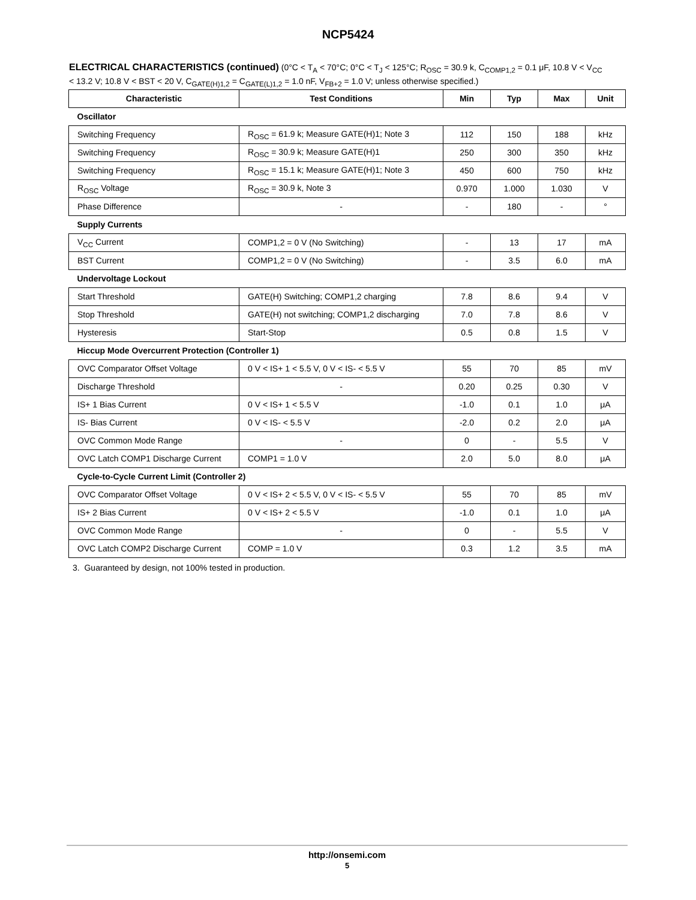NCP5424
ELECTRICAL CHARACTERISTICS (continued) (0°C < T<sub>A</sub> < 70°C; 0°C < T<sub>J</sub> < 125°C; R<sub>OSC</sub> = 30.9 k, C<sub>COMP1,2</sub> = 0.1 μF, 10.8 V < V<sub>CC</sub> < 13.2 V; 10.8 V < BST < 20 V, C<sub>GATE(H)1,2</sub> = C<sub>GATE(L)1,2</sub> = 1.0 nF, V<sub>FB+2</sub> = 1.0 V; unless otherwise specified.)
| Characteristic | Test Conditions | Min | Typ | Max | Unit |
| --- | --- | --- | --- | --- | --- |
| Oscillator | | | | | |
| Switching Frequency | R<sub>OSC</sub> = 61.9 k; Measure GATE(H)1; Note 3 | 112 | 150 | 188 | kHz |
| Switching Frequency | R<sub>OSC</sub> = 30.9 k; Measure GATE(H)1 | 250 | 300 | 350 | kHz |
| Switching Frequency | R<sub>OSC</sub> = 15.1 k; Measure GATE(H)1; Note 3 | 450 | 600 | 750 | kHz |
| R<sub>OSC</sub> Voltage | R<sub>OSC</sub> = 30.9 k, Note 3 | 0.970 | 1.000 | 1.030 | V |
| Phase Difference | - | - | 180 | - | ° |
| Supply Currents | | | | | |
| V<sub>CC</sub> Current | COMP1,2 = 0 V (No Switching) | - | 13 | 17 | mA |
| BST Current | COMP1,2 = 0 V (No Switching) | - | 3.5 | 6.0 | mA |
| Undervoltage Lockout | | | | | |
| Start Threshold | GATE(H) Switching; COMP1,2 charging | 7.8 | 8.6 | 9.4 | V |
| Stop Threshold | GATE(H) not switching; COMP1,2 discharging | 7.0 | 7.8 | 8.6 | V |
| Hysteresis | Start-Stop | 0.5 | 0.8 | 1.5 | V |
| Hiccup Mode Overcurrent Protection (Controller 1) | | | | | |
| OVC Comparator Offset Voltage | 0 V < IS+ 1 < 5.5 V, 0 V < IS- < 5.5 V | 55 | 70 | 85 | mV |
| Discharge Threshold | - | 0.20 | 0.25 | 0.30 | V |
| IS+ 1 Bias Current | 0 V < IS+ 1 < 5.5 V | -1.0 | 0.1 | 1.0 | μA |
| IS- Bias Current | 0 V < IS- < 5.5 V | -2.0 | 0.2 | 2.0 | μA |
| OVC Common Mode Range | - | 0 | - | 5.5 | V |
| OVC Latch COMP1 Discharge Current | COMP1 = 1.0 V | 2.0 | 5.0 | 8.0 | μA |
| Cycle-to-Cycle Current Limit (Controller 2) | | | | | |
| OVC Comparator Offset Voltage | 0 V < IS+ 2 < 5.5 V, 0 V < IS- < 5.5 V | 55 | 70 | 85 | mV |
| IS+ 2 Bias Current | 0 V < IS+ 2 < 5.5 V | -1.0 | 0.1 | 1.0 | μA |
| OVC Common Mode Range | - | 0 | - | 5.5 | V |
| OVC Latch COMP2 Discharge Current | COMP = 1.0 V | 0.3 | 1.2 | 3.5 | mA |
3. Guaranteed by design, not 100% tested in production.
http://onsemi.com
5